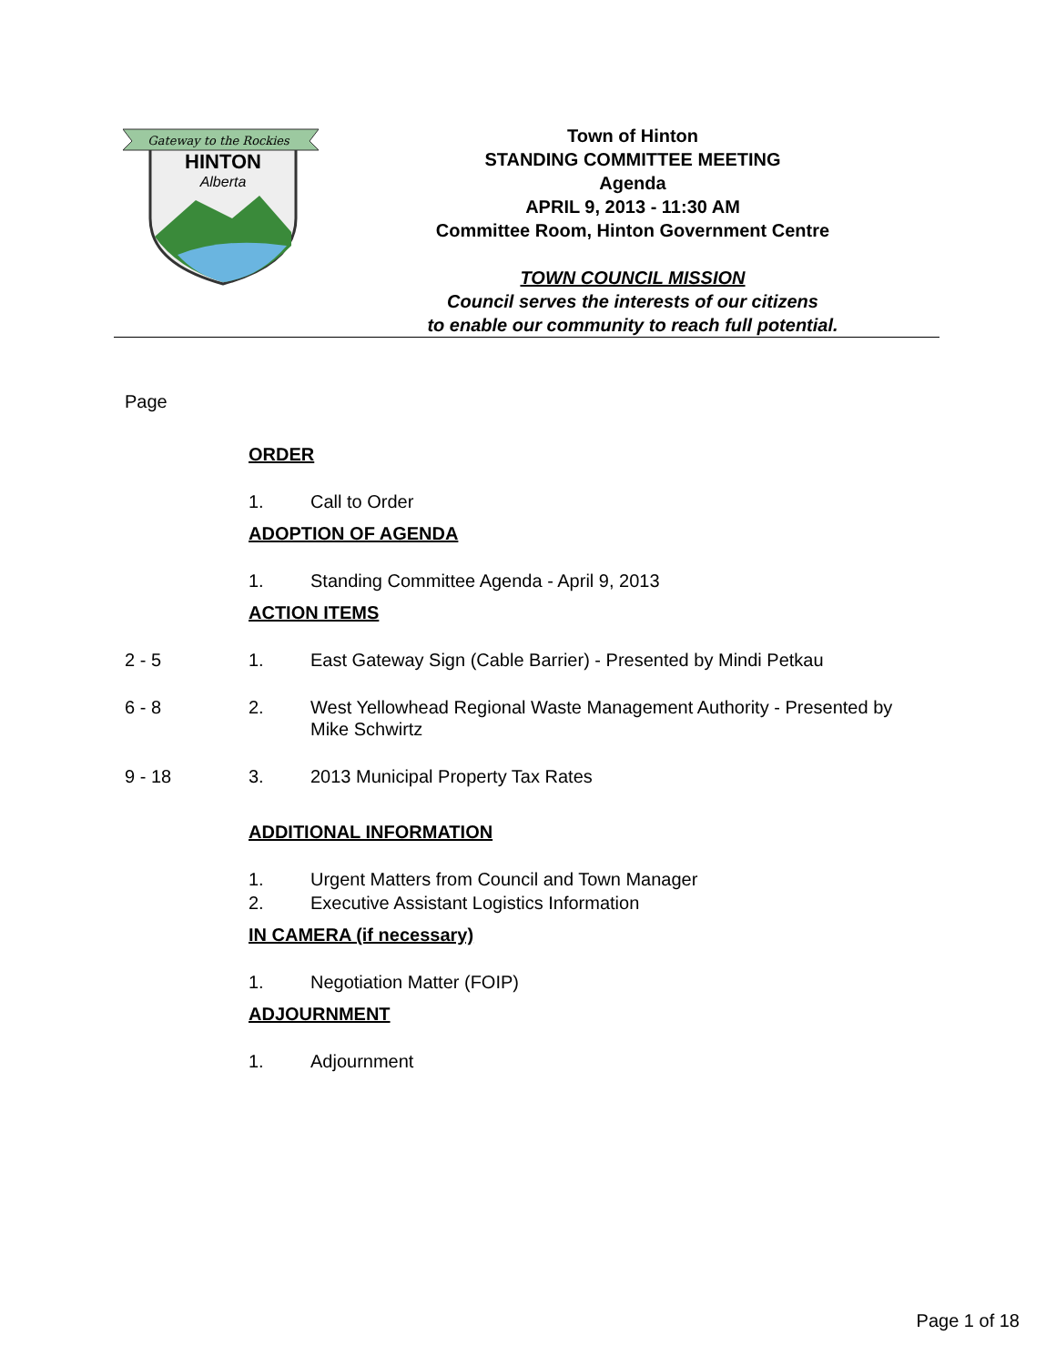Gateway to the Rockies
HINTON
Alberta
Town of Hinton
STANDING COMMITTEE MEETING
Agenda
APRIL 9, 2013 - 11:30 AM
Committee Room, Hinton Government Centre
TOWN COUNCIL MISSION
Council serves the interests of our citizens
to enable our community to reach full potential.
Page
ORDER
1. Call to Order
ADOPTION OF AGENDA
1. Standing Committee Agenda - April 9, 2013
ACTION ITEMS
2 - 5 1. East Gateway Sign (Cable Barrier) - Presented by Mindi Petkau
6 - 8 2. West Yellowhead Regional Waste Management Authority - Presented by Mike Schwirtz
9 - 18 3. 2013 Municipal Property Tax Rates
ADDITIONAL INFORMATION
1. Urgent Matters from Council and Town Manager
2. Executive Assistant Logistics Information
IN CAMERA (if necessary)
1. Negotiation Matter (FOIP)
ADJOURNMENT
1. Adjournment
Page 1 of 18